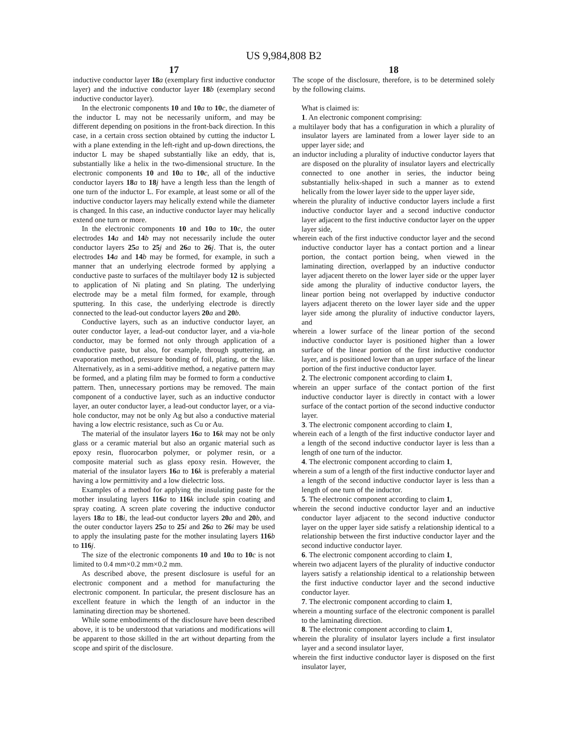US 9,984,808 B2
17
inductive conductor layer 18 a (exemplary first inductive conductor layer) and the inductive conductor layer 18 b (exemplary second inductive conductor layer).
In the electronic components 10 and 10 a to 10 c, the diameter of the inductor L may not be necessarily uniform, and may be different depending on positions in the front-back direction. In this case, in a certain cross section obtained by cutting the inductor L with a plane extending in the left-right and up-down directions, the inductor L may be shaped substantially like an eddy, that is, substantially like a helix in the two-dimensional structure. In the electronic components 10 and 10 a to 10 c, all of the inductive conductor layers 18 a to 18 j have a length less than the length of one turn of the inductor L. For example, at least some or all of the inductive conductor layers may helically extend while the diameter is changed. In this case, an inductive conductor layer may helically extend one turn or more.
In the electronic components 10 and 10 a to 10 c, the outer electrodes 14 a and 14 b may not necessarily include the outer conductor layers 25 a to 25 j and 26 a to 26 j. That is, the outer electrodes 14 a and 14 b may be formed, for example, in such a manner that an underlying electrode formed by applying a conductive paste to surfaces of the multilayer body 12 is subjected to application of Ni plating and Sn plating. The underlying electrode may be a metal film formed, for example, through sputtering. In this case, the underlying electrode is directly connected to the lead-out conductor layers 20 a and 20 b.
Conductive layers, such as an inductive conductor layer, an outer conductor layer, a lead-out conductor layer, and a via-hole conductor, may be formed not only through application of a conductive paste, but also, for example, through sputtering, an evaporation method, pressure bonding of foil, plating, or the like. Alternatively, as in a semi-additive method, a negative pattern may be formed, and a plating film may be formed to form a conductive pattern. Then, unnecessary portions may be removed. The main component of a conductive layer, such as an inductive conductor layer, an outer conductor layer, a lead-out conductor layer, or a via-hole conductor, may not be only Ag but also a conductive material having a low electric resistance, such as Cu or Au.
The material of the insulator layers 16 a to 16 k may not be only glass or a ceramic material but also an organic material such as epoxy resin, fluorocarbon polymer, or polymer resin, or a composite material such as glass epoxy resin. However, the material of the insulator layers 16 a to 16 k is preferably a material having a low permittivity and a low dielectric loss.
Examples of a method for applying the insulating paste for the mother insulating layers 116 a to 116 k include spin coating and spray coating. A screen plate covering the inductive conductor layers 18 a to 18 i, the lead-out conductor layers 20 a and 20 b, and the outer conductor layers 25 a to 25 i and 26 a to 26 i may be used to apply the insulating paste for the mother insulating layers 116 b to 116 j.
The size of the electronic components 10 and 10 a to 10 c is not limited to 0.4 mm×0.2 mm×0.2 mm.
As described above, the present disclosure is useful for an electronic component and a method for manufacturing the electronic component. In particular, the present disclosure has an excellent feature in which the length of an inductor in the laminating direction may be shortened.
While some embodiments of the disclosure have been described above, it is to be understood that variations and modifications will be apparent to those skilled in the art without departing from the scope and spirit of the disclosure.
18
The scope of the disclosure, therefore, is to be determined solely by the following claims.
What is claimed is:
1. An electronic component comprising:
a multilayer body that has a configuration in which a plurality of insulator layers are laminated from a lower layer side to an upper layer side; and
an inductor including a plurality of inductive conductor layers that are disposed on the plurality of insulator layers and electrically connected to one another in series, the inductor being substantially helix-shaped in such a manner as to extend helically from the lower layer side to the upper layer side,
wherein the plurality of inductive conductor layers include a first inductive conductor layer and a second inductive conductor layer adjacent to the first inductive conductor layer on the upper layer side,
wherein each of the first inductive conductor layer and the second inductive conductor layer has a contact portion and a linear portion, the contact portion being, when viewed in the laminating direction, overlapped by an inductive conductor layer adjacent thereto on the lower layer side or the upper layer side among the plurality of inductive conductor layers, the linear portion being not overlapped by inductive conductor layers adjacent thereto on the lower layer side and the upper layer side among the plurality of inductive conductor layers, and
wherein a lower surface of the linear portion of the second inductive conductor layer is positioned higher than a lower surface of the linear portion of the first inductive conductor layer, and is positioned lower than an upper surface of the linear portion of the first inductive conductor layer.
2. The electronic component according to claim 1,
wherein an upper surface of the contact portion of the first inductive conductor layer is directly in contact with a lower surface of the contact portion of the second inductive conductor layer.
3. The electronic component according to claim 1,
wherein each of a length of the first inductive conductor layer and a length of the second inductive conductor layer is less than a length of one turn of the inductor.
4. The electronic component according to claim 1,
wherein a sum of a length of the first inductive conductor layer and a length of the second inductive conductor layer is less than a length of one turn of the inductor.
5. The electronic component according to claim 1,
wherein the second inductive conductor layer and an inductive conductor layer adjacent to the second inductive conductor layer on the upper layer side satisfy a relationship identical to a relationship between the first inductive conductor layer and the second inductive conductor layer.
6. The electronic component according to claim 1,
wherein two adjacent layers of the plurality of inductive conductor layers satisfy a relationship identical to a relationship between the first inductive conductor layer and the second inductive conductor layer.
7. The electronic component according to claim 1,
wherein a mounting surface of the electronic component is parallel to the laminating direction.
8. The electronic component according to claim 1,
wherein the plurality of insulator layers include a first insulator layer and a second insulator layer,
wherein the first inductive conductor layer is disposed on the first insulator layer,